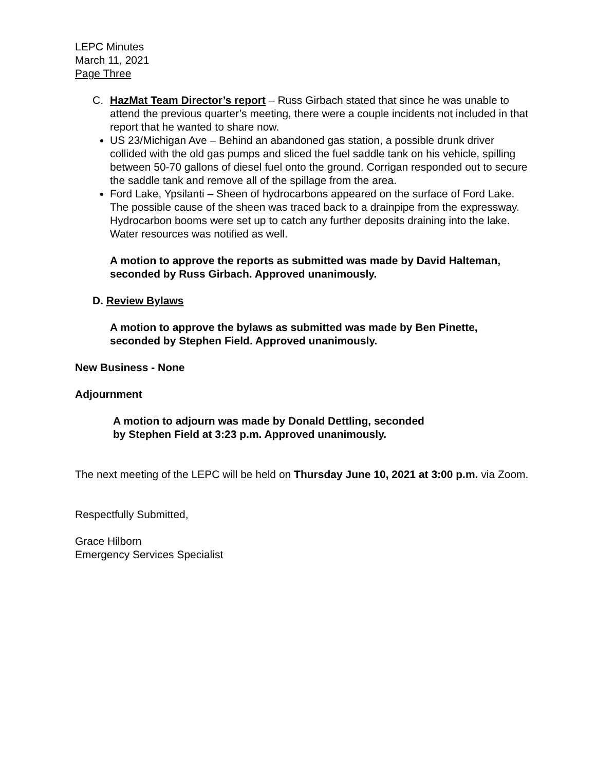LEPC Minutes
March 11, 2021
Page Three
C. HazMat Team Director’s report – Russ Girbach stated that since he was unable to attend the previous quarter’s meeting, there were a couple incidents not included in that report that he wanted to share now.
US 23/Michigan Ave – Behind an abandoned gas station, a possible drunk driver collided with the old gas pumps and sliced the fuel saddle tank on his vehicle, spilling between 50-70 gallons of diesel fuel onto the ground. Corrigan responded out to secure the saddle tank and remove all of the spillage from the area.
Ford Lake, Ypsilanti – Sheen of hydrocarbons appeared on the surface of Ford Lake. The possible cause of the sheen was traced back to a drainpipe from the expressway. Hydrocarbon booms were set up to catch any further deposits draining into the lake. Water resources was notified as well.
A motion to approve the reports as submitted was made by David Halteman, seconded by Russ Girbach. Approved unanimously.
D. Review Bylaws
A motion to approve the bylaws as submitted was made by Ben Pinette, seconded by Stephen Field. Approved unanimously.
New Business - None
Adjournment
A motion to adjourn was made by Donald Dettling, seconded
by Stephen Field at 3:23 p.m. Approved unanimously.
The next meeting of the LEPC will be held on Thursday June 10, 2021 at 3:00 p.m. via Zoom.
Respectfully Submitted,
Grace Hilborn
Emergency Services Specialist